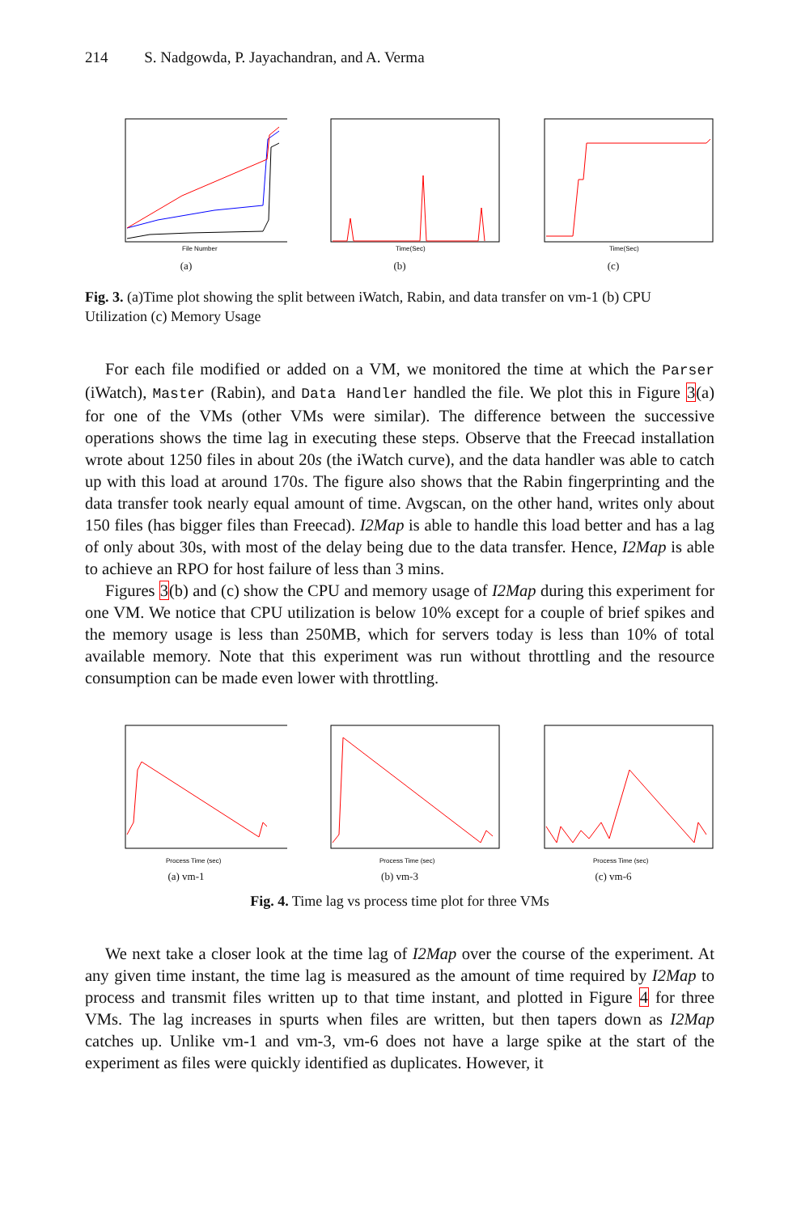214 S. Nadgowda, P. Jayachandran, and A. Verma
File Number
(a)
Time(Sec)
(b)
Time(Sec)
(c)
Fig. 3. (a)Time plot showing the split between iWatch, Rabin, and data transfer on vm-1 (b) CPU Utilization (c) Memory Usage
For each file modified or added on a VM, we monitored the time at which the Parser (iWatch), Master (Rabin), and Data Handler handled the file. We plot this in Figure 3(a) for one of the VMs (other VMs were similar). The difference between the successive operations shows the time lag in executing these steps. Observe that the Freecad installation wrote about 1250 files in about 20s (the iWatch curve), and the data handler was able to catch up with this load at around 170s. The figure also shows that the Rabin fingerprinting and the data transfer took nearly equal amount of time. Avgscan, on the other hand, writes only about 150 files (has bigger files than Freecad). I2Map is able to handle this load better and has a lag of only about 30s, with most of the delay being due to the data transfer. Hence, I2Map is able to achieve an RPO for host failure of less than 3 mins.
Figures 3(b) and (c) show the CPU and memory usage of I2Map during this experiment for one VM. We notice that CPU utilization is below 10% except for a couple of brief spikes and the memory usage is less than 250MB, which for servers today is less than 10% of total available memory. Note that this experiment was run without throttling and the resource consumption can be made even lower with throttling.
Process Time (sec)
(a) vm-1
Process Time (sec)
(b) vm-3
Process Time (sec)
(c) vm-6
Fig. 4. Time lag vs process time plot for three VMs
We next take a closer look at the time lag of I2Map over the course of the experiment. At any given time instant, the time lag is measured as the amount of time required by I2Map to process and transmit files written up to that time instant, and plotted in Figure 4 for three VMs. The lag increases in spurts when files are written, but then tapers down as I2Map catches up. Unlike vm-1 and vm-3, vm-6 does not have a large spike at the start of the experiment as files were quickly identified as duplicates. However, it